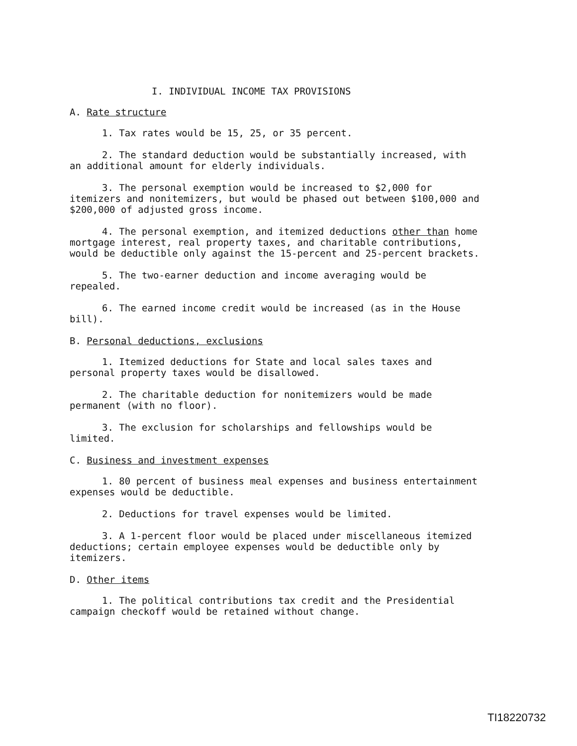I. INDIVIDUAL INCOME TAX PROVISIONS
A. Rate structure
1. Tax rates would be 15, 25, or 35 percent.
2. The standard deduction would be substantially increased, with an additional amount for elderly individuals.
3. The personal exemption would be increased to $2,000 for itemizers and nonitemizers, but would be phased out between $100,000 and $200,000 of adjusted gross income.
4. The personal exemption, and itemized deductions other than home mortgage interest, real property taxes, and charitable contributions, would be deductible only against the 15-percent and 25-percent brackets.
5. The two-earner deduction and income averaging would be repealed.
6. The earned income credit would be increased (as in the House bill).
B. Personal deductions, exclusions
1. Itemized deductions for State and local sales taxes and personal property taxes would be disallowed.
2. The charitable deduction for nonitemizers would be made permanent (with no floor).
3. The exclusion for scholarships and fellowships would be limited.
C. Business and investment expenses
1. 80 percent of business meal expenses and business entertainment expenses would be deductible.
2. Deductions for travel expenses would be limited.
3. A 1-percent floor would be placed under miscellaneous itemized deductions; certain employee expenses would be deductible only by itemizers.
D. Other items
1. The political contributions tax credit and the Presidential campaign checkoff would be retained without change.
TI18220732